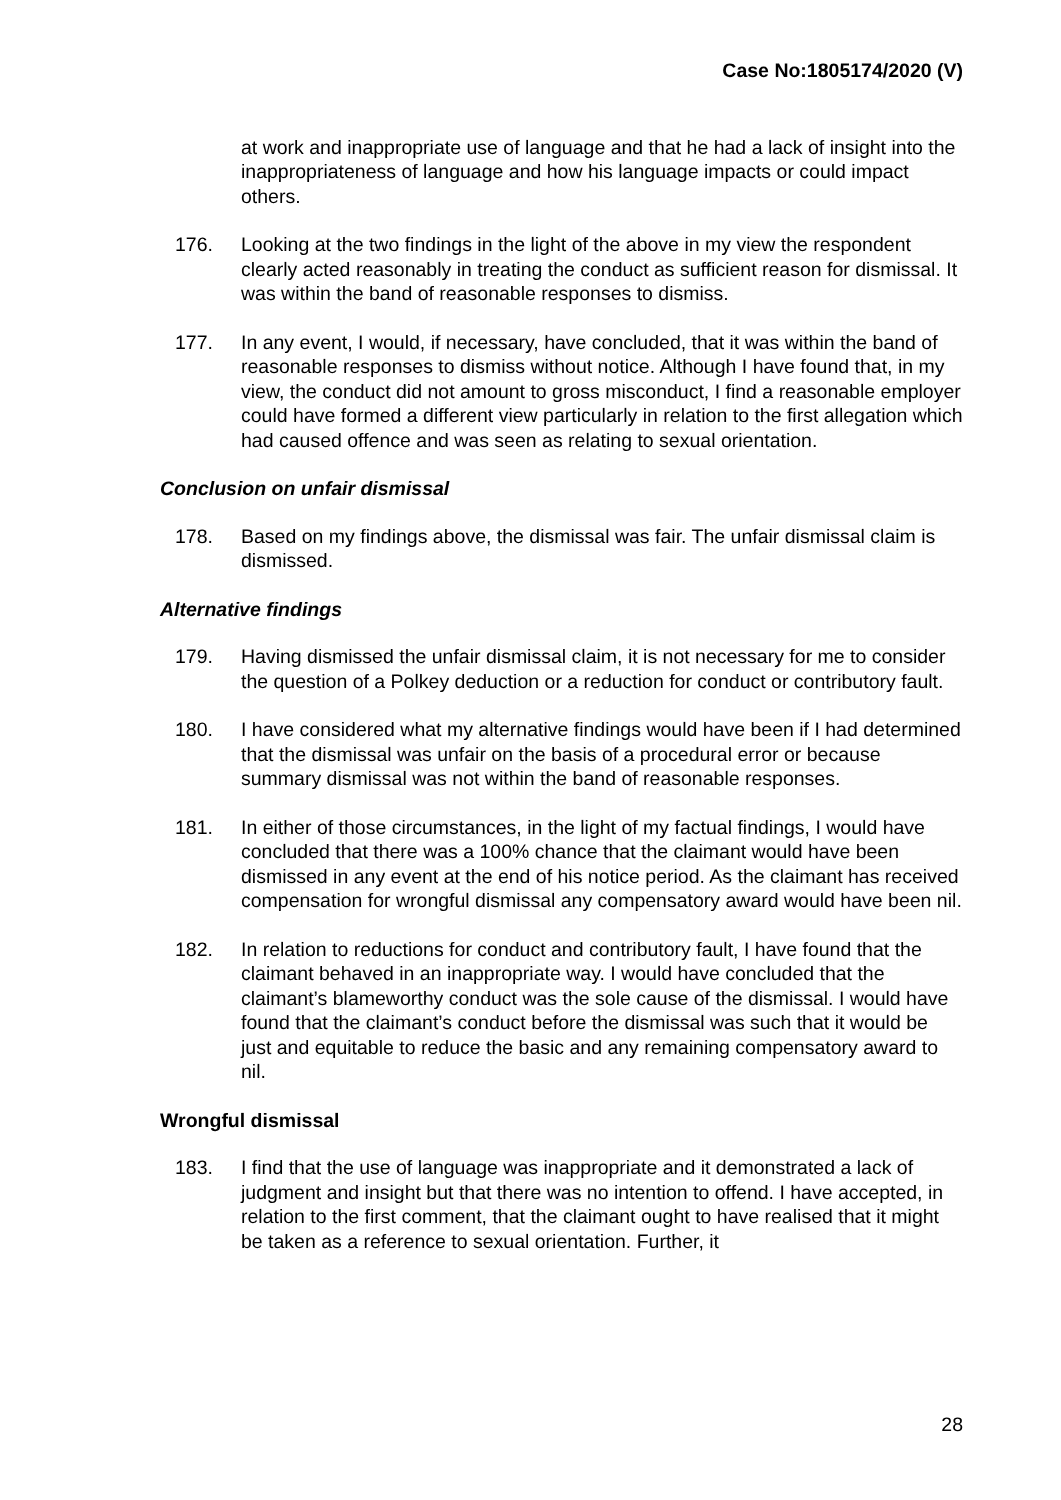Case No:1805174/2020 (V)
at work and inappropriate use of language and that he had a lack of insight into the inappropriateness of language and how his language impacts or could impact others.
176. Looking at the two findings in the light of the above in my view the respondent clearly acted reasonably in treating the conduct as sufficient reason for dismissal. It was within the band of reasonable responses to dismiss.
177. In any event, I would, if necessary, have concluded, that it was within the band of reasonable responses to dismiss without notice. Although I have found that, in my view, the conduct did not amount to gross misconduct, I find a reasonable employer could have formed a different view particularly in relation to the first allegation which had caused offence and was seen as relating to sexual orientation.
Conclusion on unfair dismissal
178. Based on my findings above, the dismissal was fair. The unfair dismissal claim is dismissed.
Alternative findings
179. Having dismissed the unfair dismissal claim, it is not necessary for me to consider the question of a Polkey deduction or a reduction for conduct or contributory fault.
180. I have considered what my alternative findings would have been if I had determined that the dismissal was unfair on the basis of a procedural error or because summary dismissal was not within the band of reasonable responses.
181. In either of those circumstances, in the light of my factual findings, I would have concluded that there was a 100% chance that the claimant would have been dismissed in any event at the end of his notice period. As the claimant has received compensation for wrongful dismissal any compensatory award would have been nil.
182. In relation to reductions for conduct and contributory fault, I have found that the claimant behaved in an inappropriate way. I would have concluded that the claimant’s blameworthy conduct was the sole cause of the dismissal. I would have found that the claimant’s conduct before the dismissal was such that it would be just and equitable to reduce the basic and any remaining compensatory award to nil.
Wrongful dismissal
183. I find that the use of language was inappropriate and it demonstrated a lack of judgment and insight but that there was no intention to offend. I have accepted, in relation to the first comment, that the claimant ought to have realised that it might be taken as a reference to sexual orientation. Further, it
28